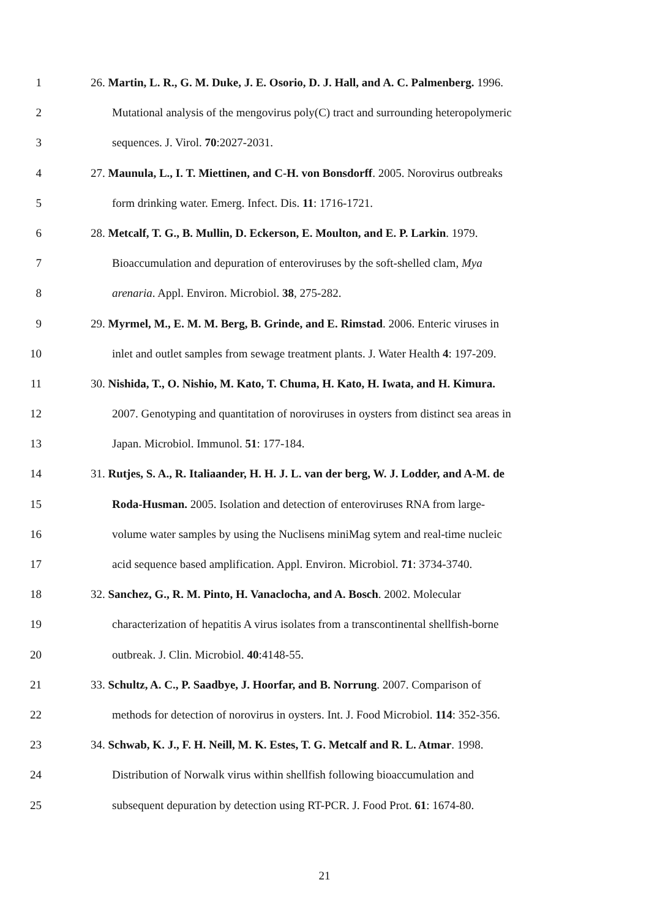1 26. Martin, L. R., G. M. Duke, J. E. Osorio, D. J. Hall, and A. C. Palmenberg. 1996.
2 Mutational analysis of the mengovirus poly(C) tract and surrounding heteropolymeric
3 sequences. J. Virol. 70:2027-2031.
4 27. Maunula, L., I. T. Miettinen, and C-H. von Bonsdorff. 2005. Norovirus outbreaks
5 form drinking water. Emerg. Infect. Dis. 11: 1716-1721.
6 28. Metcalf, T. G., B. Mullin, D. Eckerson, E. Moulton, and E. P. Larkin. 1979.
7 Bioaccumulation and depuration of enteroviruses by the soft-shelled clam, Mya
8 arenaria. Appl. Environ. Microbiol. 38, 275-282.
9 29. Myrmel, M., E. M. M. Berg, B. Grinde, and E. Rimstad. 2006. Enteric viruses in
10 inlet and outlet samples from sewage treatment plants. J. Water Health 4: 197-209.
11 30. Nishida, T., O. Nishio, M. Kato, T. Chuma, H. Kato, H. Iwata, and H. Kimura.
12 2007. Genotyping and quantitation of noroviruses in oysters from distinct sea areas in
13 Japan. Microbiol. Immunol. 51: 177-184.
14 31. Rutjes, S. A., R. Italiaander, H. H. J. L. van der berg, W. J. Lodder, and A-M. de
15 Roda-Husman. 2005. Isolation and detection of enteroviruses RNA from large-
16 volume water samples by using the Nuclisens miniMag sytem and real-time nucleic
17 acid sequence based amplification. Appl. Environ. Microbiol. 71: 3734-3740.
18 32. Sanchez, G., R. M. Pinto, H. Vanaclocha, and A. Bosch. 2002. Molecular
19 characterization of hepatitis A virus isolates from a transcontinental shellfish-borne
20 outbreak. J. Clin. Microbiol. 40:4148-55.
21 33. Schultz, A. C., P. Saadbye, J. Hoorfar, and B. Norrung. 2007. Comparison of
22 methods for detection of norovirus in oysters. Int. J. Food Microbiol. 114: 352-356.
23 34. Schwab, K. J., F. H. Neill, M. K. Estes, T. G. Metcalf and R. L. Atmar. 1998.
24 Distribution of Norwalk virus within shellfish following bioaccumulation and
25 subsequent depuration by detection using RT-PCR. J. Food Prot. 61: 1674-80.
21